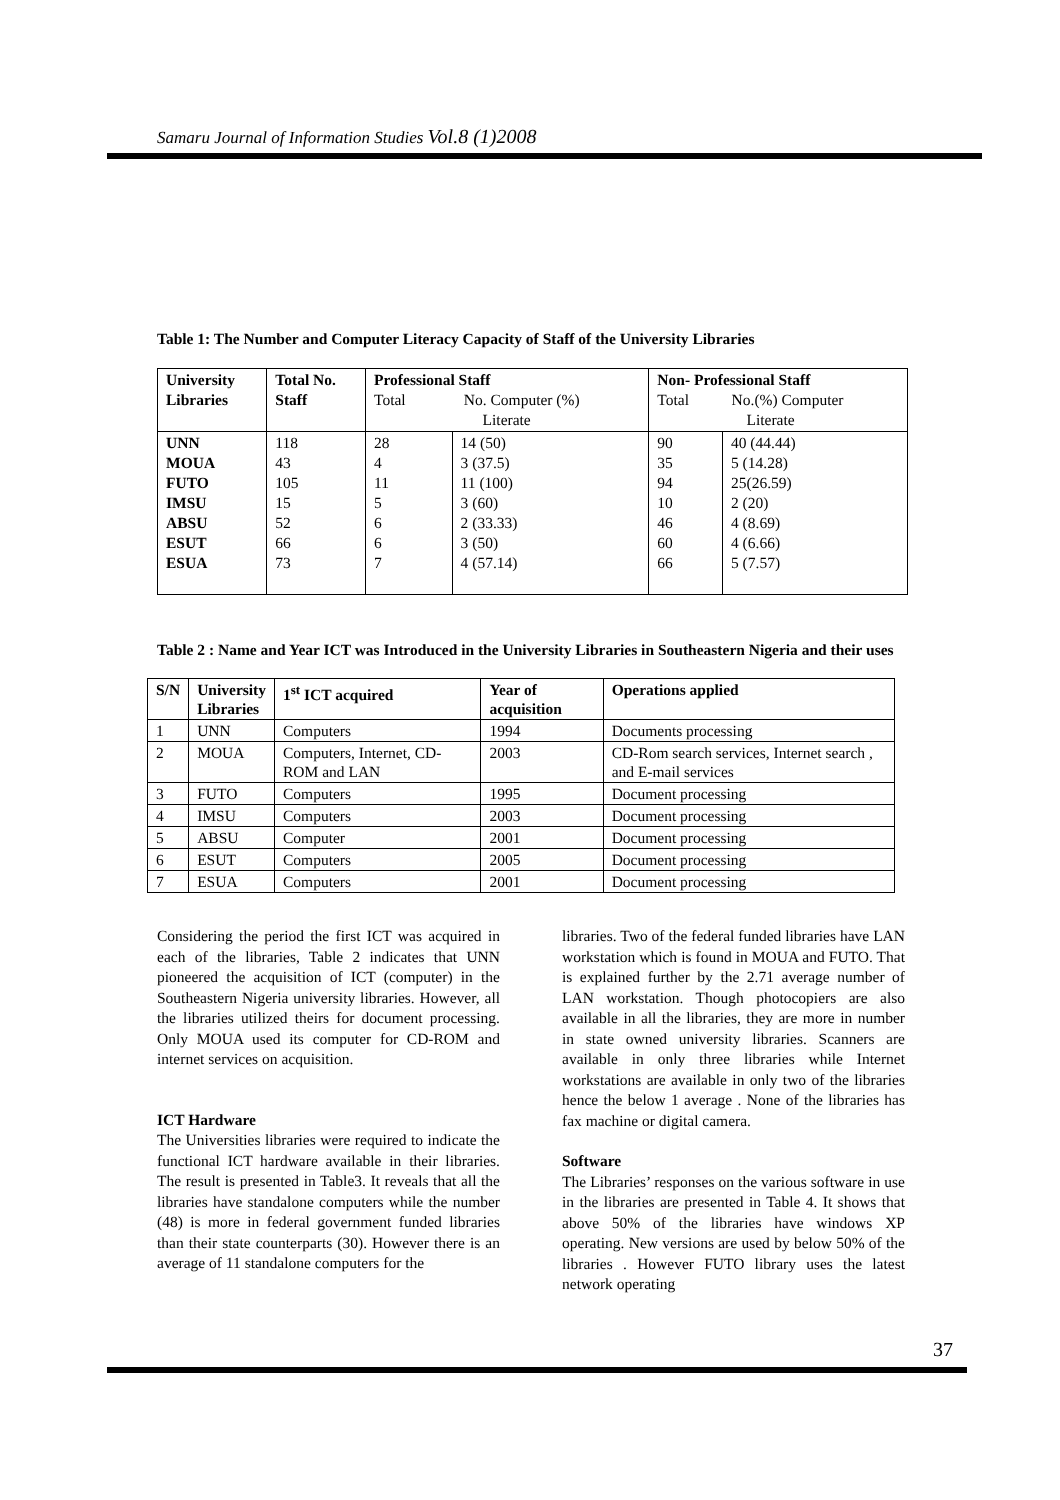Samaru Journal of Information Studies Vol.8 (1)2008
Table 1: The Number and Computer Literacy Capacity of Staff of the University Libraries
| University Libraries | Total No. Staff | Professional Staff Total No. Computer (%) Literate | | Non- Professional Staff Total No.(%) Computer Literate | |
| --- | --- | --- | --- | --- | --- |
| UNN MOUA FUTO IMSU ABSU ESUT ESUA | 118 43 105 15 52 66 73 | 28 4 11 5 6 6 7 | 14 (50) 3 (37.5) 11 (100) 3 (60) 2 (33.33) 3 (50) 4 (57.14) | 90 35 94 10 46 60 66 | 40 (44.44) 5 (14.28) 25(26.59) 2 (20) 4 (8.69) 4 (6.66) 5 (7.57) |
Table 2 : Name and Year ICT was Introduced in the University Libraries in Southeastern Nigeria and their uses
| S/N | University Libraries | 1<sup>st</sup> ICT acquired | Year of acquisition | Operations applied |
| --- | --- | --- | --- | --- |
| 1 | UNN | Computers | 1994 | Documents processing |
| 2 | MOUA | Computers, Internet, CD-ROM and LAN | 2003 | CD-Rom search services, Internet search , and E-mail services |
| 3 | FUTO | Computers | 1995 | Document processing |
| 4 | IMSU | Computers | 2003 | Document processing |
| 5 | ABSU | Computer | 2001 | Document processing |
| 6 | ESUT | Computers | 2005 | Document processing |
| 7 | ESUA | Computers | 2001 | Document processing |
Considering the period the first ICT was acquired in each of the libraries, Table 2 indicates that UNN pioneered the acquisition of ICT (computer) in the Southeastern Nigeria university libraries. However, all the libraries utilized theirs for document processing. Only MOUA used its computer for CD-ROM and internet services on acquisition.
ICT Hardware
The Universities libraries were required to indicate the functional ICT hardware available in their libraries. The result is presented in Table3. It reveals that all the libraries have standalone computers while the number (48) is more in federal government funded libraries than their state counterparts (30). However there is an average of 11 standalone computers for the
libraries. Two of the federal funded libraries have LAN workstation which is found in MOUA and FUTO. That is explained further by the 2.71 average number of LAN workstation. Though photocopiers are also available in all the libraries, they are more in number in state owned university libraries. Scanners are available in only three libraries while Internet workstations are available in only two of the libraries hence the below 1 average . None of the libraries has fax machine or digital camera.
Software
The Libraries’ responses on the various software in use in the libraries are presented in Table 4. It shows that above 50% of the libraries have windows XP operating. New versions are used by below 50% of the libraries . However FUTO library uses the latest network operating
37